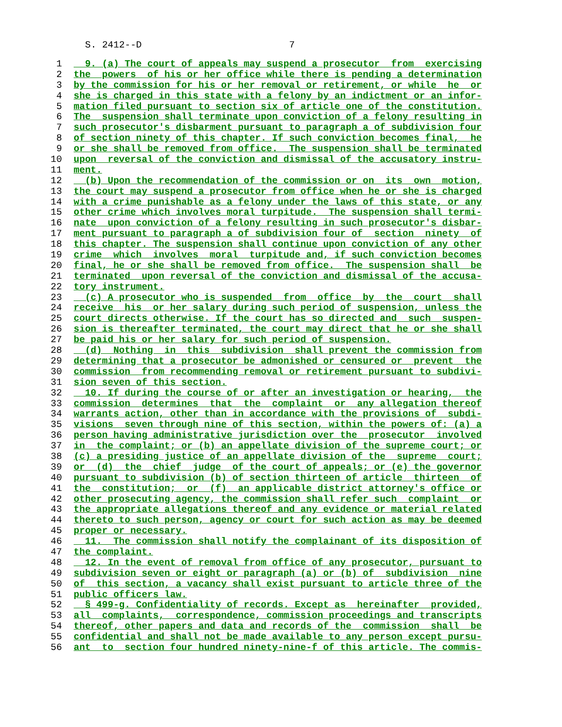S. 2412--D 7
1 9. (a) The court of appeals may suspend a prosecutor from exercising
2 the powers of his or her office while there is pending a determination
3 by the commission for his or her removal or retirement, or while he or
4 she is charged in this state with a felony by an indictment or an infor-
5 mation filed pursuant to section six of article one of the constitution.
6 The suspension shall terminate upon conviction of a felony resulting in
7 such prosecutor's disbarment pursuant to paragraph a of subdivision four
8 of section ninety of this chapter. If such conviction becomes final, he
9 or she shall be removed from office. The suspension shall be terminated
10 upon reversal of the conviction and dismissal of the accusatory instru-
11 ment.
12 (b) Upon the recommendation of the commission or on its own motion,
13 the court may suspend a prosecutor from office when he or she is charged
14 with a crime punishable as a felony under the laws of this state, or any
15 other crime which involves moral turpitude. The suspension shall termi-
16 nate upon conviction of a felony resulting in such prosecutor's disbar-
17 ment pursuant to paragraph a of subdivision four of section ninety of
18 this chapter. The suspension shall continue upon conviction of any other
19 crime which involves moral turpitude and, if such conviction becomes
20 final, he or she shall be removed from office. The suspension shall be
21 terminated upon reversal of the conviction and dismissal of the accusa-
22 tory instrument.
23 (c) A prosecutor who is suspended from office by the court shall
24 receive his or her salary during such period of suspension, unless the
25 court directs otherwise. If the court has so directed and such suspen-
26 sion is thereafter terminated, the court may direct that he or she shall
27 be paid his or her salary for such period of suspension.
28 (d) Nothing in this subdivision shall prevent the commission from
29 determining that a prosecutor be admonished or censured or prevent the
30 commission from recommending removal or retirement pursuant to subdivi-
31 sion seven of this section.
32 10. If during the course of or after an investigation or hearing, the
33 commission determines that the complaint or any allegation thereof
34 warrants action, other than in accordance with the provisions of subdi-
35 visions seven through nine of this section, within the powers of: (a) a
36 person having administrative jurisdiction over the prosecutor involved
37 in the complaint; or (b) an appellate division of the supreme court; or
38 (c) a presiding justice of an appellate division of the supreme court;
39 or (d) the chief judge of the court of appeals; or (e) the governor
40 pursuant to subdivision (b) of section thirteen of article thirteen of
41 the constitution; or (f) an applicable district attorney's office or
42 other prosecuting agency, the commission shall refer such complaint or
43 the appropriate allegations thereof and any evidence or material related
44 thereto to such person, agency or court for such action as may be deemed
45 proper or necessary.
46 11. The commission shall notify the complainant of its disposition of
47 the complaint.
48 12. In the event of removal from office of any prosecutor, pursuant to
49 subdivision seven or eight or paragraph (a) or (b) of subdivision nine
50 of this section, a vacancy shall exist pursuant to article three of the
51 public officers law.
52 § 499-g. Confidentiality of records. Except as hereinafter provided,
53 all complaints, correspondence, commission proceedings and transcripts
54 thereof, other papers and data and records of the commission shall be
55 confidential and shall not be made available to any person except pursu-
56 ant to section four hundred ninety-nine-f of this article. The commis-